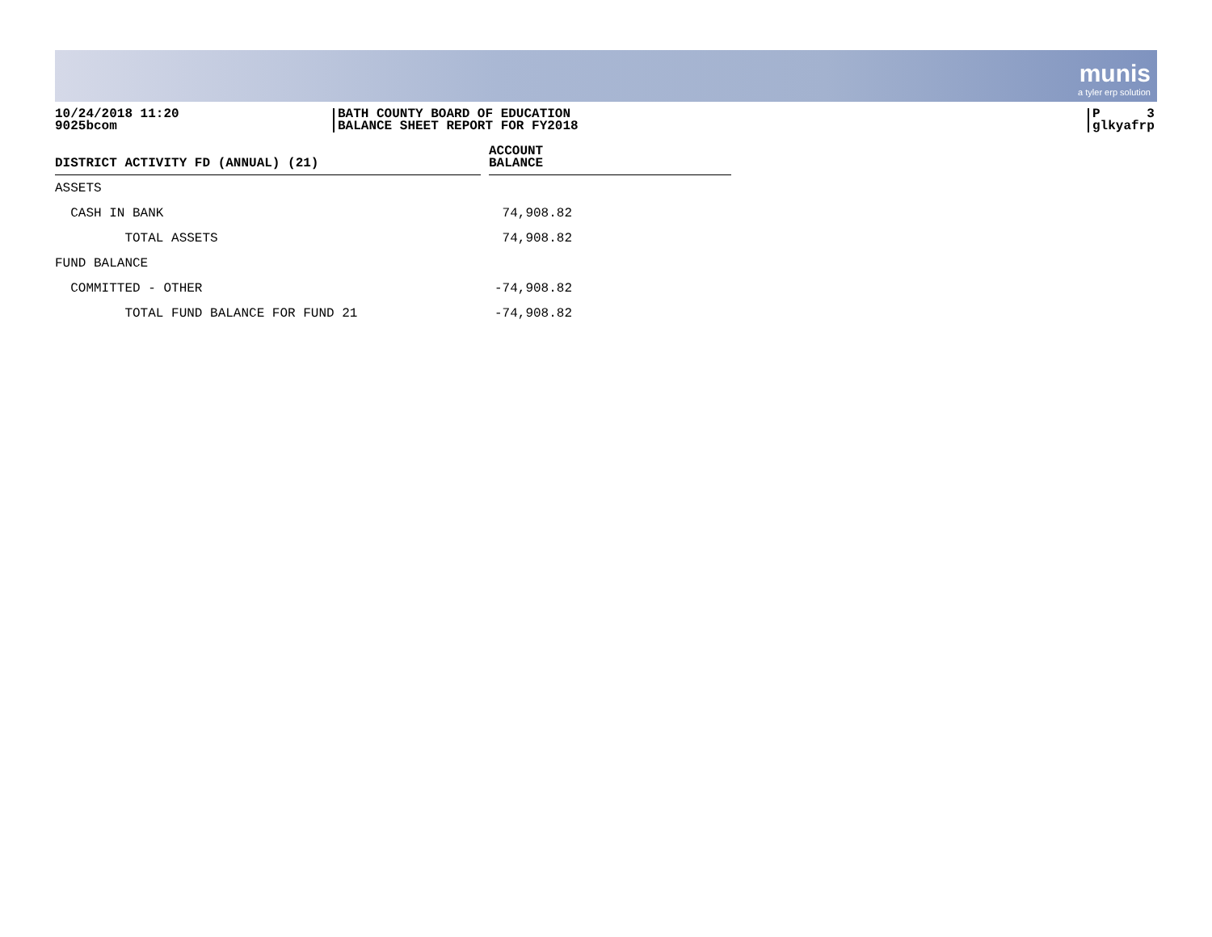munis
a tyler erp solution
10/24/2018 11:20
9025bcom
BATH COUNTY BOARD OF EDUCATION
BALANCE SHEET REPORT FOR FY2018
P 3
glkyafrp
| DISTRICT ACTIVITY FD (ANNUAL) (21) | | ACCOUNT BALANCE |
| --- | --- | --- |
| ASSETS | | |
| CASH IN BANK | | 74,908.82 |
| TOTAL ASSETS | | 74,908.82 |
| FUND BALANCE | | |
| COMMITTED - OTHER | | -74,908.82 |
| TOTAL FUND BALANCE FOR FUND 21 | | -74,908.82 |